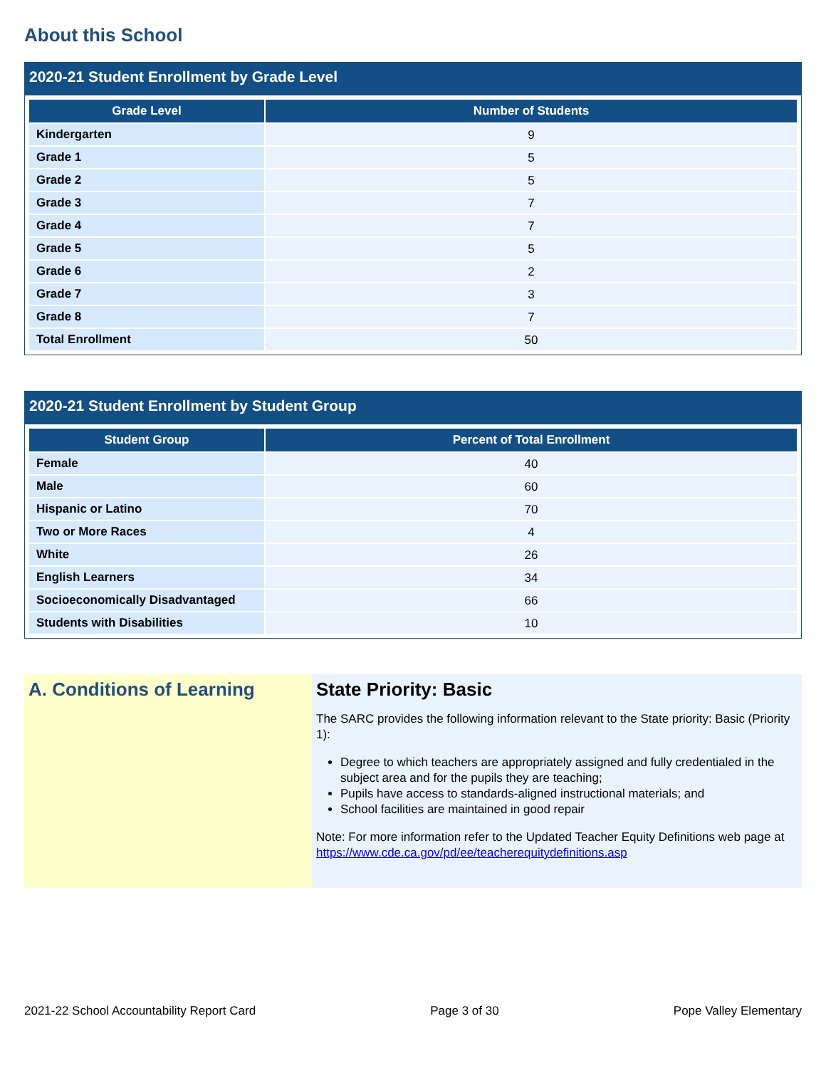About this School
2020-21 Student Enrollment by Grade Level
| Grade Level | Number of Students |
| --- | --- |
| Kindergarten | 9 |
| Grade 1 | 5 |
| Grade 2 | 5 |
| Grade 3 | 7 |
| Grade 4 | 7 |
| Grade 5 | 5 |
| Grade 6 | 2 |
| Grade 7 | 3 |
| Grade 8 | 7 |
| Total Enrollment | 50 |
2020-21 Student Enrollment by Student Group
| Student Group | Percent of Total Enrollment |
| --- | --- |
| Female | 40 |
| Male | 60 |
| Hispanic or Latino | 70 |
| Two or More Races | 4 |
| White | 26 |
| English Learners | 34 |
| Socioeconomically Disadvantaged | 66 |
| Students with Disabilities | 10 |
A. Conditions of Learning
State Priority: Basic
The SARC provides the following information relevant to the State priority: Basic (Priority 1):
Degree to which teachers are appropriately assigned and fully credentialed in the subject area and for the pupils they are teaching;
Pupils have access to standards-aligned instructional materials; and
School facilities are maintained in good repair
Note: For more information refer to the Updated Teacher Equity Definitions web page at https://www.cde.ca.gov/pd/ee/teacherequitydefinitions.asp
2021-22 School Accountability Report Card Page 3 of 30 Pope Valley Elementary